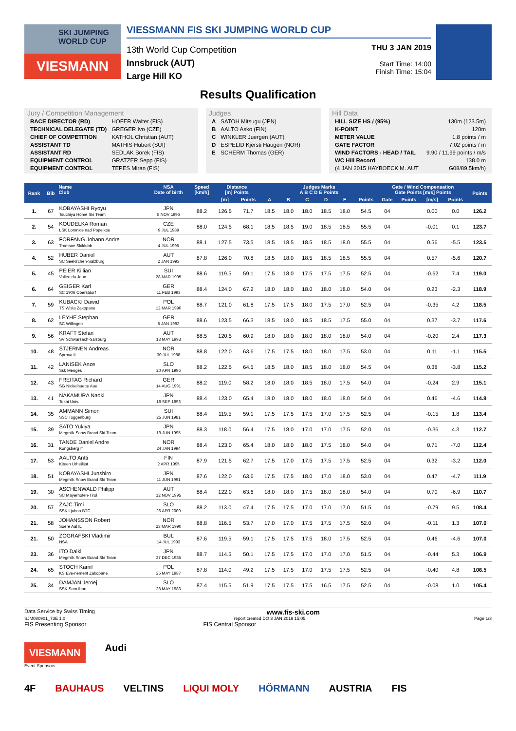SKI JUMPING WORLD CUP
VIESMANN
VIESSMANN FIS SKI JUMPING WORLD CUP
13th World Cup Competition
Innsbruck (AUT)
Large Hill KO
THU 3 JAN 2019
Start Time: 14:00
Finish Time: 15:04
Results Qualification
Jury / Competition Management
| RACE DIRECTOR (RD) | HOFER Walter (FIS) |
| TECHNICAL DELEGATE (TD) | GREGER Ivo (CZE) |
| CHIEF OF COMPETITION | KATHOL Christian (AUT) |
| ASSISTANT TD | MATHIS Hubert (SUI) |
| ASSISTANT RD | SEDLAK Borek (FIS) |
| EQUIPMENT CONTROL | GRATZER Sepp (FIS) |
| EQUIPMENT CONTROL | TEPES Miran (FIS) |
Judges
| A | SATOH Mitsugu (JPN) |
| B | AALTO Asko (FIN) |
| C | WINKLER Juergen (AUT) |
| D | ESPELID Kjersti Haugen (NOR) |
| E | SCHERM Thomas (GER) |
Hill Data
| HILL SIZE HS / (95%) | 130m (123.5m) |
| K-POINT | 120m |
| METER VALUE | 1.8 points / m |
| GATE FACTOR | 7.02 points / m |
| WIND FACTORS - HEAD / TAIL | 9.90 / 11.99 points / m/s |
| WC Hill Record | 138.0 m |
| (4 JAN 2015 HAYBOECK M. AUT | G08/89.5km/h) |
| Rank | Bib | Name Club | NSA Date of birth | Speed [km/h] | Distance [m] Points | | Judges Marks A B C D E Points | | | | | | Gate / Wind Compensation Gate Points [m/s] Points | | | | Points |
| --- | --- | --- | --- | --- | --- | --- | --- | --- | --- | --- | --- | --- | --- | --- | --- | --- | --- |
| | | | | | [m] | Points | A | B | C | D | E | Points | Gate | Points | [m/s] | Points | |
| 1. | 67 | KOBAYASHI Ryoyu Tsuchiya Home Ski Team | JPN 8 NOV 1996 | 88.2 | 126.5 | 71.7 | 18.5 | 18.0 | 18.0 | 18.5 | 18.0 | 54.5 | 04 | | 0.00 | 0.0 | 126.2 |
| 2. | 54 | KOUDELKA Roman LSK Lomnice nad Popelkou | CZE 9 JUL 1989 | 88.0 | 124.5 | 68.1 | 18.5 | 18.5 | 19.0 | 18.5 | 18.5 | 55.5 | 04 | | -0.01 | 0.1 | 123.7 |
| 3. | 63 | FORFANG Johann Andre Tromsoe Skiklubb | NOR 4 JUL 1995 | 88.1 | 127.5 | 73.5 | 18.5 | 18.5 | 18.5 | 18.5 | 18.0 | 55.5 | 04 | | 0.56 | -5.5 | 123.5 |
| 4. | 52 | HUBER Daniel SC Seekirchen-Salzburg | AUT 2 JAN 1993 | 87.8 | 126.0 | 70.8 | 18.5 | 18.0 | 18.5 | 18.5 | 18.5 | 55.5 | 04 | | 0.57 | -5.6 | 120.7 |
| 5. | 45 | PEIER Killian Vallee du Joux | SUI 28 MAR 1995 | 88.6 | 119.5 | 59.1 | 17.5 | 18.0 | 17.5 | 17.5 | 17.5 | 52.5 | 04 | | -0.62 | 7.4 | 119.0 |
| 6. | 64 | GEIGER Karl SC 1906 Oberstdorf | GER 11 FEB 1993 | 88.4 | 124.0 | 67.2 | 18.0 | 18.0 | 18.0 | 18.0 | 18.0 | 54.0 | 04 | | 0.23 | -2.3 | 118.9 |
| 7. | 59 | KUBACKI Dawid TS Wisla Zakopane | POL 12 MAR 1990 | 88.7 | 121.0 | 61.8 | 17.5 | 17.5 | 18.0 | 17.5 | 17.0 | 52.5 | 04 | | -0.35 | 4.2 | 118.5 |
| 8. | 62 | LEYHE Stephan SC Willingen | GER 5 JAN 1992 | 88.6 | 123.5 | 66.3 | 18.5 | 18.0 | 18.5 | 18.5 | 17.5 | 55.0 | 04 | | 0.37 | -3.7 | 117.6 |
| 9. | 56 | KRAFT Stefan SV Schwarzach-Salzburg | AUT 13 MAY 1993 | 88.5 | 120.5 | 60.9 | 18.0 | 18.0 | 18.0 | 18.0 | 18.0 | 54.0 | 04 | | -0.20 | 2.4 | 117.3 |
| 10. | 48 | STJERNEN Andreas Sprova IL | NOR 30 JUL 1988 | 88.8 | 122.0 | 63.6 | 17.5 | 17.5 | 18.0 | 18.0 | 17.5 | 53.0 | 04 | | 0.11 | -1.1 | 115.5 |
| 11. | 42 | LANISEK Anze Ssk Menges | SLO 20 APR 1996 | 88.2 | 122.5 | 64.5 | 18.5 | 18.0 | 18.5 | 18.0 | 18.0 | 54.5 | 04 | | 0.38 | -3.8 | 115.2 |
| 12. | 43 | FREITAG Richard SG Nickelhuette Aue | GER 14 AUG 1991 | 88.2 | 119.0 | 58.2 | 18.0 | 18.0 | 18.5 | 18.0 | 17.5 | 54.0 | 04 | | -0.24 | 2.9 | 115.1 |
| 13. | 41 | NAKAMURA Naoki Tokai Univ. | JPN 19 SEP 1996 | 88.4 | 123.0 | 65.4 | 18.0 | 18.0 | 18.0 | 18.0 | 18.0 | 54.0 | 04 | | 0.46 | -4.6 | 114.8 |
| 14. | 35 | AMMANN Simon SSC Toggenburg | SUI 25 JUN 1981 | 88.4 | 119.5 | 59.1 | 17.5 | 17.5 | 17.5 | 17.0 | 17.5 | 52.5 | 04 | | -0.15 | 1.8 | 113.4 |
| 15. | 39 | SATO Yukiya Megmilk Snow Brand Ski Team | JPN 19 JUN 1995 | 88.3 | 118.0 | 56.4 | 17.5 | 18.0 | 17.0 | 17.0 | 17.5 | 52.0 | 04 | | -0.36 | 4.3 | 112.7 |
| 16. | 31 | TANDE Daniel Andre Kongsberg If | NOR 24 JAN 1994 | 88.4 | 123.0 | 65.4 | 18.0 | 18.0 | 18.0 | 17.5 | 18.0 | 54.0 | 04 | | 0.71 | -7.0 | 112.4 |
| 17. | 53 | AALTO Antti Kiteen Urheilijat | FIN 2 APR 1995 | 87.9 | 121.5 | 62.7 | 17.5 | 17.0 | 17.5 | 17.5 | 17.5 | 52.5 | 04 | | 0.32 | -3.2 | 112.0 |
| 18. | 51 | KOBAYASHI Junshiro Megmilk Snow Brand Ski Team | JPN 11 JUN 1991 | 87.6 | 122.0 | 63.6 | 17.5 | 17.5 | 18.0 | 17.0 | 18.0 | 53.0 | 04 | | 0.47 | -4.7 | 111.9 |
| 19. | 30 | ASCHENWALD Philipp SC Mayerhofen-Tirol | AUT 12 NOV 1995 | 88.4 | 122.0 | 63.6 | 18.0 | 18.0 | 17.5 | 18.0 | 18.0 | 54.0 | 04 | | 0.70 | -6.9 | 110.7 |
| 20. | 57 | ZAJC Timi SSK Ljubno BTC | SLO 26 APR 2000 | 88.2 | 113.0 | 47.4 | 17.5 | 17.5 | 17.0 | 17.0 | 17.0 | 51.5 | 04 | | -0.79 | 9.5 | 108.4 |
| 21. | 58 | JOHANSSON Robert Soere Aal IL | NOR 23 MAR 1990 | 88.8 | 116.5 | 53.7 | 17.0 | 17.0 | 17.5 | 17.5 | 17.5 | 52.0 | 04 | | -0.11 | 1.3 | 107.0 |
| 21. | 50 | ZOGRAFSKI Vladimir NSA | BUL 14 JUL 1993 | 87.6 | 119.5 | 59.1 | 17.5 | 17.5 | 17.5 | 18.0 | 17.5 | 52.5 | 04 | | 0.46 | -4.6 | 107.0 |
| 23. | 36 | ITO Daiki Megmilk Snow Brand Ski Team | JPN 27 DEC 1985 | 88.7 | 114.5 | 50.1 | 17.5 | 17.5 | 17.0 | 17.0 | 17.0 | 51.5 | 04 | | -0.44 | 5.3 | 106.9 |
| 24. | 65 | STOCH Kamil KS Eve-nement Zakopane | POL 25 MAY 1987 | 87.8 | 114.0 | 49.2 | 17.5 | 17.5 | 17.0 | 17.5 | 17.5 | 52.5 | 04 | | -0.40 | 4.8 | 106.5 |
| 25. | 34 | DAMJAN Jernej SSK Sam Ihan | SLO 28 MAY 1983 | 87.4 | 115.5 | 51.9 | 17.5 | 17.5 | 17.5 | 16.5 | 17.5 | 52.5 | 04 | | -0.08 | 1.0 | 105.4 |
Data Service by Swiss Timing www.fis-ski.com
SJM080901_73E 1.0 report created DO 3 JAN 2019 15:05 Page 1/3
FIS Presenting Sponsor FIS Central Sponsor
VIESMANN Audi
Event Sponsors
4F BAUHAUS VELTINS LIQUI MOLY HÖRMANN AUSTRIA FIS